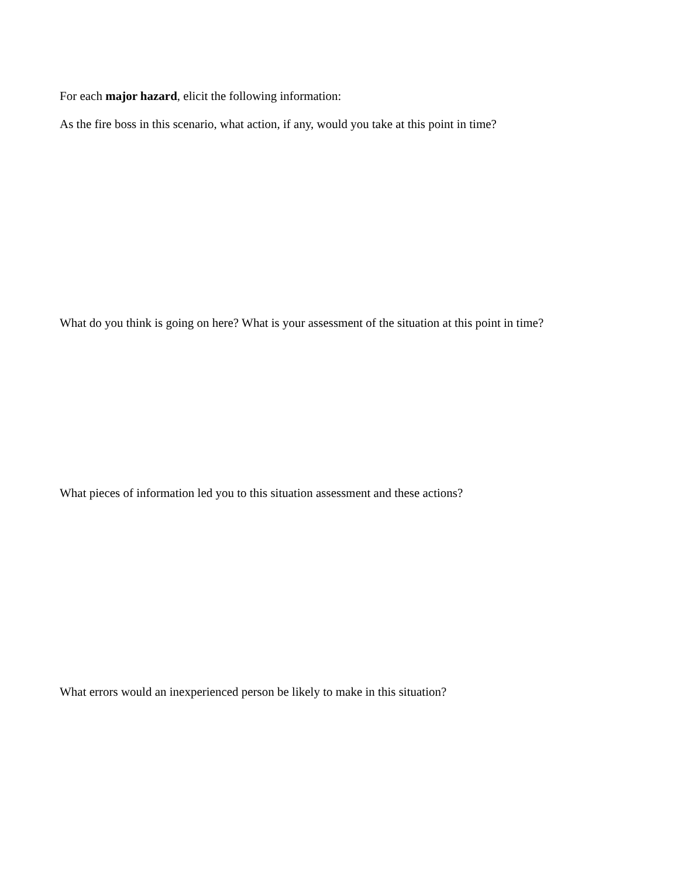For each major hazard, elicit the following information:
As the fire boss in this scenario, what action, if any, would you take at this point in time?
What do you think is going on here? What is your assessment of the situation at this point in time?
What pieces of information led you to this situation assessment and these actions?
What errors would an inexperienced person be likely to make in this situation?